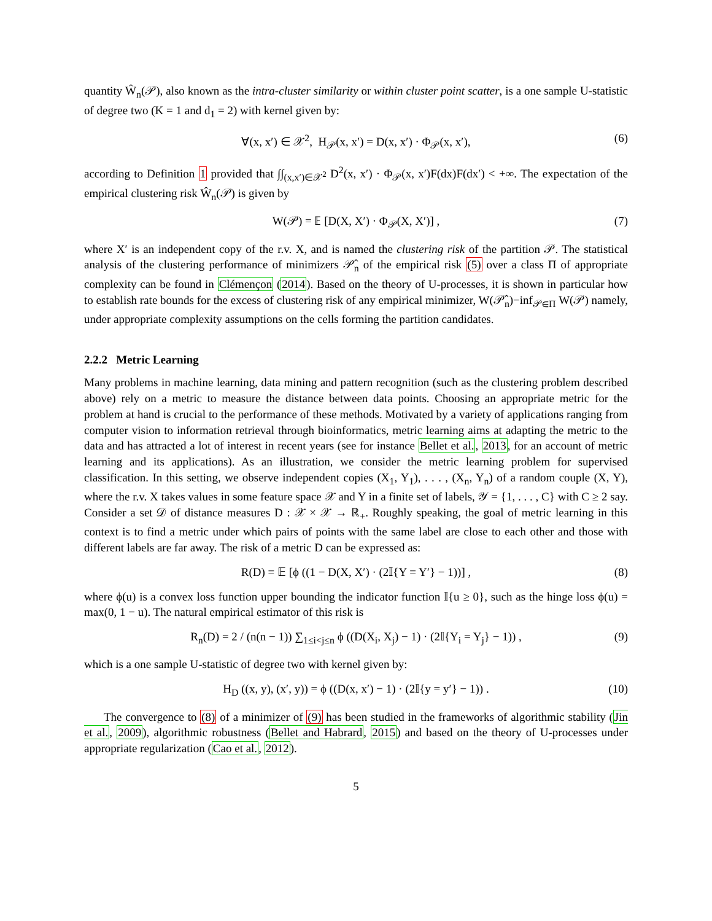quantity Ŵ<sub>n</sub>(𝒫), also known as the intra-cluster similarity or within cluster point scatter, is a one sample U-statistic of degree two (K = 1 and d<sub>1</sub> = 2) with kernel given by:
∀(x, x′) ∈ 𝒳<sup>2</sup>, H<sub>𝒫</sub>(x, x′) = D(x, x′) · Φ<sub>𝒫</sub>(x, x′), (6)
according to Definition 1 provided that ∫∫<sub>(x,x′)∈𝒳<sup>2</sup></sub> D<sup>2</sup>(x, x′) · Φ<sub>𝒫</sub>(x, x′)F(dx)F(dx′) < +∞. The expectation of the empirical clustering risk Ŵ<sub>n</sub>(𝒫) is given by
W(𝒫) = 𝔼 [D(X, X′) · Φ<sub>𝒫</sub>(X, X′)] , (7)
where X′ is an independent copy of the r.v. X, and is named the clustering risk of the partition 𝒫. The statistical analysis of the clustering performance of minimizers 𝒫̂<sub>n</sub> of the empirical risk (5) over a class Π of appropriate complexity can be found in Clémençon (2014). Based on the theory of U-processes, it is shown in particular how to establish rate bounds for the excess of clustering risk of any empirical minimizer, W(𝒫̂<sub>n</sub>)−inf<sub>𝒫∈Π</sub> W(𝒫) namely, under appropriate complexity assumptions on the cells forming the partition candidates.
2.2.2 Metric Learning
Many problems in machine learning, data mining and pattern recognition (such as the clustering problem described above) rely on a metric to measure the distance between data points. Choosing an appropriate metric for the problem at hand is crucial to the performance of these methods. Motivated by a variety of applications ranging from computer vision to information retrieval through bioinformatics, metric learning aims at adapting the metric to the data and has attracted a lot of interest in recent years (see for instance Bellet et al., 2013, for an account of metric learning and its applications). As an illustration, we consider the metric learning problem for supervised classification. In this setting, we observe independent copies (X<sub>1</sub>, Y<sub>1</sub>), . . . , (X<sub>n</sub>, Y<sub>n</sub>) of a random couple (X, Y), where the r.v. X takes values in some feature space 𝒳 and Y in a finite set of labels, 𝒴 = {1, . . . , C} with C ≥ 2 say. Consider a set 𝒟 of distance measures D : 𝒳 × 𝒳 → ℝ<sub>+</sub>. Roughly speaking, the goal of metric learning in this context is to find a metric under which pairs of points with the same label are close to each other and those with different labels are far away. The risk of a metric D can be expressed as:
R(D) = 𝔼 [ϕ ((1 − D(X, X′) · (2𝕀{Y = Y′} − 1))] , (8)
where ϕ(u) is a convex loss function upper bounding the indicator function 𝕀{u ≥ 0}, such as the hinge loss ϕ(u) = max(0, 1 − u). The natural empirical estimator of this risk is
R<sub>n</sub>(D) = 2 / (n(n − 1)) ∑<sub>1≤i<j≤n</sub> ϕ ((D(X<sub>i</sub>, X<sub>j</sub>) − 1) · (2𝕀{Y<sub>i</sub> = Y<sub>j</sub>} − 1)) , (9)
which is a one sample U-statistic of degree two with kernel given by:
H<sub>D</sub> ((x, y), (x′, y)) = ϕ ((D(x, x′) − 1) · (2𝕀{y = y′} − 1)) . (10)
The convergence to (8) of a minimizer of (9) has been studied in the frameworks of algorithmic stability (Jin et al., 2009), algorithmic robustness (Bellet and Habrard, 2015) and based on the theory of U-processes under appropriate regularization (Cao et al., 2012).
5